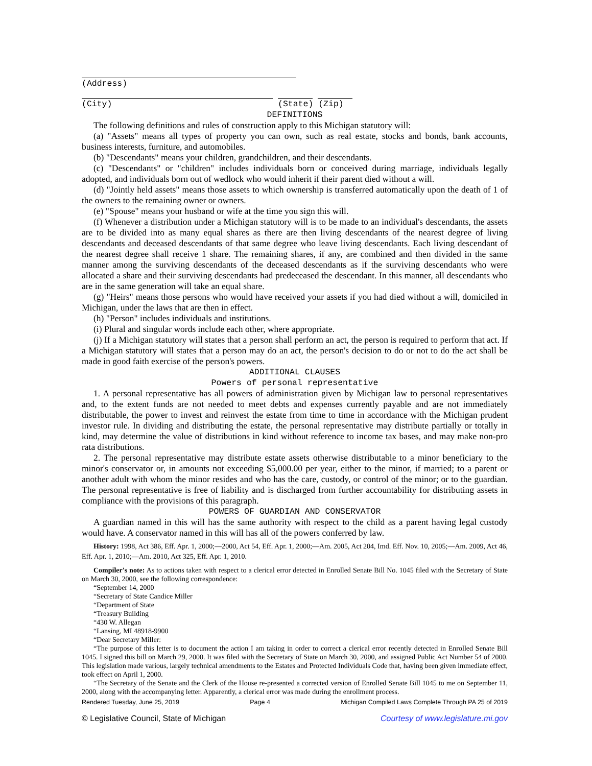(Address)
(City) (State) (Zip)
DEFINITIONS
The following definitions and rules of construction apply to this Michigan statutory will:
(a) "Assets" means all types of property you can own, such as real estate, stocks and bonds, bank accounts, business interests, furniture, and automobiles.
(b) "Descendants" means your children, grandchildren, and their descendants.
(c) "Descendants" or "children" includes individuals born or conceived during marriage, individuals legally adopted, and individuals born out of wedlock who would inherit if their parent died without a will.
(d) "Jointly held assets" means those assets to which ownership is transferred automatically upon the death of 1 of the owners to the remaining owner or owners.
(e) "Spouse" means your husband or wife at the time you sign this will.
(f) Whenever a distribution under a Michigan statutory will is to be made to an individual's descendants, the assets are to be divided into as many equal shares as there are then living descendants of the nearest degree of living descendants and deceased descendants of that same degree who leave living descendants. Each living descendant of the nearest degree shall receive 1 share. The remaining shares, if any, are combined and then divided in the same manner among the surviving descendants of the deceased descendants as if the surviving descendants who were allocated a share and their surviving descendants had predeceased the descendant. In this manner, all descendants who are in the same generation will take an equal share.
(g) "Heirs" means those persons who would have received your assets if you had died without a will, domiciled in Michigan, under the laws that are then in effect.
(h) "Person" includes individuals and institutions.
(i) Plural and singular words include each other, where appropriate.
(j) If a Michigan statutory will states that a person shall perform an act, the person is required to perform that act. If a Michigan statutory will states that a person may do an act, the person's decision to do or not to do the act shall be made in good faith exercise of the person's powers.
ADDITIONAL CLAUSES
Powers of personal representative
1. A personal representative has all powers of administration given by Michigan law to personal representatives and, to the extent funds are not needed to meet debts and expenses currently payable and are not immediately distributable, the power to invest and reinvest the estate from time to time in accordance with the Michigan prudent investor rule. In dividing and distributing the estate, the personal representative may distribute partially or totally in kind, may determine the value of distributions in kind without reference to income tax bases, and may make non-pro rata distributions.
2. The personal representative may distribute estate assets otherwise distributable to a minor beneficiary to the minor's conservator or, in amounts not exceeding $5,000.00 per year, either to the minor, if married; to a parent or another adult with whom the minor resides and who has the care, custody, or control of the minor; or to the guardian. The personal representative is free of liability and is discharged from further accountability for distributing assets in compliance with the provisions of this paragraph.
POWERS OF GUARDIAN AND CONSERVATOR
A guardian named in this will has the same authority with respect to the child as a parent having legal custody would have. A conservator named in this will has all of the powers conferred by law.
History: 1998, Act 386, Eff. Apr. 1, 2000;—2000, Act 54, Eff. Apr. 1, 2000;—Am. 2005, Act 204, Imd. Eff. Nov. 10, 2005;—Am. 2009, Act 46, Eff. Apr. 1, 2010;—Am. 2010, Act 325, Eff. Apr. 1, 2010.
Compiler's note: As to actions taken with respect to a clerical error detected in Enrolled Senate Bill No. 1045 filed with the Secretary of State on March 30, 2000, see the following correspondence:
“September 14, 2000
“Secretary of State Candice Miller
“Department of State
“Treasury Building
“430 W. Allegan
“Lansing, MI 48918-9900
“Dear Secretary Miller:
“The purpose of this letter is to document the action I am taking in order to correct a clerical error recently detected in Enrolled Senate Bill 1045. I signed this bill on March 29, 2000. It was filed with the Secretary of State on March 30, 2000, and assigned Public Act Number 54 of 2000. This legislation made various, largely technical amendments to the Estates and Protected Individuals Code that, having been given immediate effect, took effect on April 1, 2000.
“The Secretary of the Senate and the Clerk of the House re-presented a corrected version of Enrolled Senate Bill 1045 to me on September 11, 2000, along with the accompanying letter. Apparently, a clerical error was made during the enrollment process.
Rendered Tuesday, June 25, 2019 Page 4 Michigan Compiled Laws Complete Through PA 25 of 2019
© Legislative Council, State of Michigan Courtesy of www.legislature.mi.gov